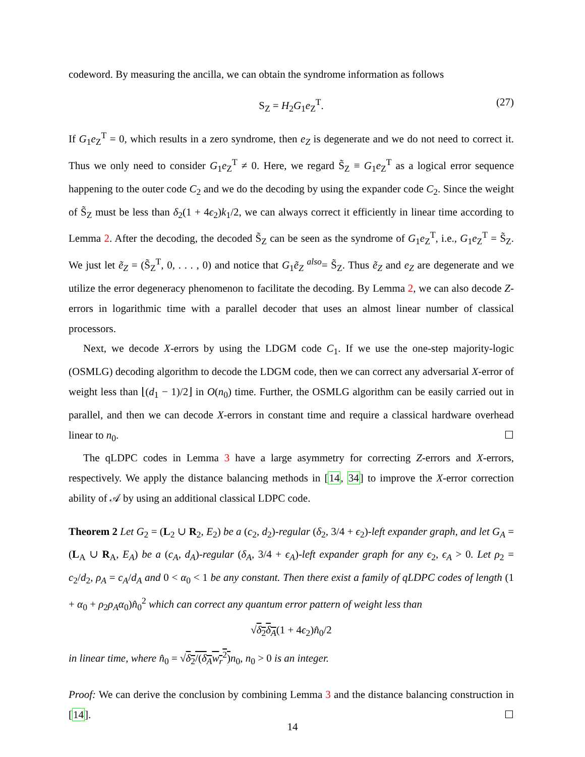codeword. By measuring the ancilla, we can obtain the syndrome information as follows
S<sub>Z</sub> = H<sub>2</sub>G<sub>1</sub>e<sub>Z</sub><sup>T</sup>. (27)
If G<sub>1</sub>e<sub>Z</sub><sup>T</sup> = 0, which results in a zero syndrome, then e<sub>Z</sub> is degenerate and we do not need to correct it. Thus we only need to consider G<sub>1</sub>e<sub>Z</sub><sup>T</sup> ≠ 0. Here, we regard S̃<sub>Z</sub> ≡ G<sub>1</sub>e<sub>Z</sub><sup>T</sup> as a logical error sequence happening to the outer code C<sub>2</sub> and we do the decoding by using the expander code C<sub>2</sub>. Since the weight of S̃<sub>Z</sub> must be less than δ<sub>2</sub>(1 + 4ϵ<sub>2</sub>)k<sub>1</sub>/2, we can always correct it efficiently in linear time according to Lemma 2. After the decoding, the decoded S̃<sub>Z</sub> can be seen as the syndrome of G<sub>1</sub>e<sub>Z</sub><sup>T</sup>, i.e., G<sub>1</sub>e<sub>Z</sub><sup>T</sup> = S̃<sub>Z</sub>. We just let ẽ<sub>Z</sub> = (S̃<sub>Z</sub><sup>T</sup>, 0, . . . , 0) and notice that G<sub>1</sub>ẽ<sub>Z</sub> <sup>also</sup>= S̃<sub>Z</sub>. Thus ẽ<sub>Z</sub> and e<sub>Z</sub> are degenerate and we utilize the error degeneracy phenomenon to facilitate the decoding. By Lemma 2, we can also decode Z-errors in logarithmic time with a parallel decoder that uses an almost linear number of classical processors.
Next, we decode X-errors by using the LDGM code C<sub>1</sub>. If we use the one-step majority-logic (OSMLG) decoding algorithm to decode the LDGM code, then we can correct any adversarial X-error of weight less than ⌊(d<sub>1</sub> − 1)/2⌋ in O(n<sub>0</sub>) time. Further, the OSMLG algorithm can be easily carried out in parallel, and then we can decode X-errors in constant time and require a classical hardware overhead linear to n<sub>0</sub>. ☐
The qLDPC codes in Lemma 3 have a large asymmetry for correcting Z-errors and X-errors, respectively. We apply the distance balancing methods in [14, 34] to improve the X-error correction ability of 𝒜 by using an additional classical LDPC code.
Theorem 2 Let G<sub>2</sub> = (L<sub>2</sub> ∪ R<sub>2</sub>, E<sub>2</sub>) be a (c<sub>2</sub>, d<sub>2</sub>)-regular (δ<sub>2</sub>, 3/4 + ϵ<sub>2</sub>)-left expander graph, and let G<sub>A</sub> = (L<sub>A</sub> ∪ R<sub>A</sub>, E<sub>A</sub>) be a (c<sub>A</sub>, d<sub>A</sub>)-regular (δ<sub>A</sub>, 3/4 + ϵ<sub>A</sub>)-left expander graph for any ϵ<sub>2</sub>, ϵ<sub>A</sub> > 0. Let ρ<sub>2</sub> = c<sub>2</sub>/d<sub>2</sub>, ρ<sub>A</sub> = c<sub>A</sub>/d<sub>A</sub> and 0 < α<sub>0</sub> < 1 be any constant. Then there exist a family of qLDPC codes of length (1 + α<sub>0</sub> + ρ<sub>2</sub>ρ<sub>A</sub>α<sub>0</sub>)n̂<sub>0</sub><sup>2</sup> which can correct any quantum error pattern of weight less than
√δ<sub>2</sub>δ<sub>A</sub>(1 + 4ϵ<sub>2</sub>)n̂<sub>0</sub>/2
in linear time, where n̂<sub>0</sub> = √δ<sub>2</sub>/(δ<sub>A</sub>w<sub>r</sub><sup>2</sup>) n<sub>0</sub>, n<sub>0</sub> > 0 is an integer.
Proof: We can derive the conclusion by combining Lemma 3 and the distance balancing construction in [14]. ☐
14